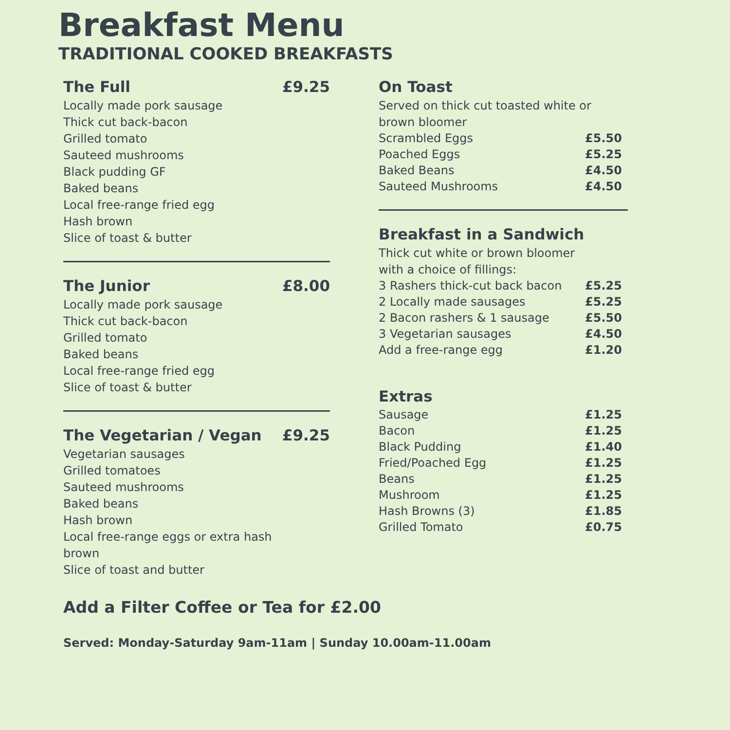Breakfast Menu
TRADITIONAL COOKED BREAKFASTS
The Full £9.25
Locally made pork sausage
Thick cut back-bacon
Grilled tomato
Sauteed mushrooms
Black pudding GF
Baked beans
Local free-range fried egg
Hash brown
Slice of toast & butter
The Junior £8.00
Locally made pork sausage
Thick cut back-bacon
Grilled tomato
Baked beans
Local free-range fried egg
Slice of toast & butter
The Vegetarian / Vegan £9.25
Vegetarian sausages
Grilled tomatoes
Sauteed mushrooms
Baked beans
Hash brown
Local free-range eggs or extra hash
brown
Slice of toast and butter
On Toast
Served on thick cut toasted white or
brown bloomer
| Scrambled Eggs | £5.50 |
| Poached Eggs | £5.25 |
| Baked Beans | £4.50 |
| Sauteed Mushrooms | £4.50 |
Breakfast in a Sandwich
Thick cut white or brown bloomer
with a choice of fillings:
| 3 Rashers thick-cut back bacon | £5.25 |
| 2 Locally made sausages | £5.25 |
| 2 Bacon rashers & 1 sausage | £5.50 |
| 3 Vegetarian sausages | £4.50 |
| Add a free-range egg | £1.20 |
Extras
| Sausage | £1.25 |
| Bacon | £1.25 |
| Black Pudding | £1.40 |
| Fried/Poached Egg | £1.25 |
| Beans | £1.25 |
| Mushroom | £1.25 |
| Hash Browns (3) | £1.85 |
| Grilled Tomato | £0.75 |
Add a Filter Coffee or Tea for £2.00
Served: Monday-Saturday 9am-11am | Sunday 10.00am-11.00am